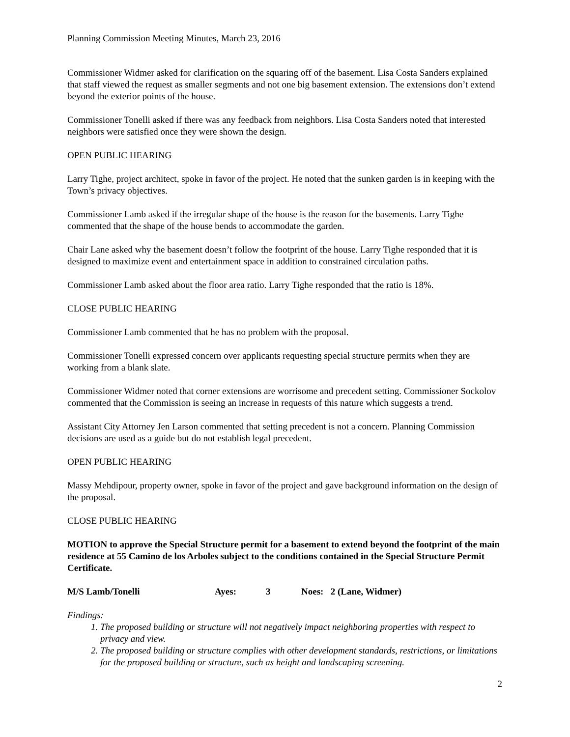Planning Commission Meeting Minutes, March 23, 2016
Commissioner Widmer asked for clarification on the squaring off of the basement. Lisa Costa Sanders explained that staff viewed the request as smaller segments and not one big basement extension. The extensions don’t extend beyond the exterior points of the house.
Commissioner Tonelli asked if there was any feedback from neighbors. Lisa Costa Sanders noted that interested neighbors were satisfied once they were shown the design.
OPEN PUBLIC HEARING
Larry Tighe, project architect, spoke in favor of the project. He noted that the sunken garden is in keeping with the Town’s privacy objectives.
Commissioner Lamb asked if the irregular shape of the house is the reason for the basements. Larry Tighe commented that the shape of the house bends to accommodate the garden.
Chair Lane asked why the basement doesn’t follow the footprint of the house. Larry Tighe responded that it is designed to maximize event and entertainment space in addition to constrained circulation paths.
Commissioner Lamb asked about the floor area ratio. Larry Tighe responded that the ratio is 18%.
CLOSE PUBLIC HEARING
Commissioner Lamb commented that he has no problem with the proposal.
Commissioner Tonelli expressed concern over applicants requesting special structure permits when they are working from a blank slate.
Commissioner Widmer noted that corner extensions are worrisome and precedent setting. Commissioner Sockolov commented that the Commission is seeing an increase in requests of this nature which suggests a trend.
Assistant City Attorney Jen Larson commented that setting precedent is not a concern. Planning Commission decisions are used as a guide but do not establish legal precedent.
OPEN PUBLIC HEARING
Massy Mehdipour, property owner, spoke in favor of the project and gave background information on the design of the proposal.
CLOSE PUBLIC HEARING
MOTION to approve the Special Structure permit for a basement to extend beyond the footprint of the main residence at 55 Camino de los Arboles subject to the conditions contained in the Special Structure Permit Certificate.
M/S Lamb/Tonelli Ayes: 3 Noes: 2 (Lane, Widmer)
Findings:
1. The proposed building or structure will not negatively impact neighboring properties with respect to privacy and view.
2. The proposed building or structure complies with other development standards, restrictions, or limitations for the proposed building or structure, such as height and landscaping screening.
2